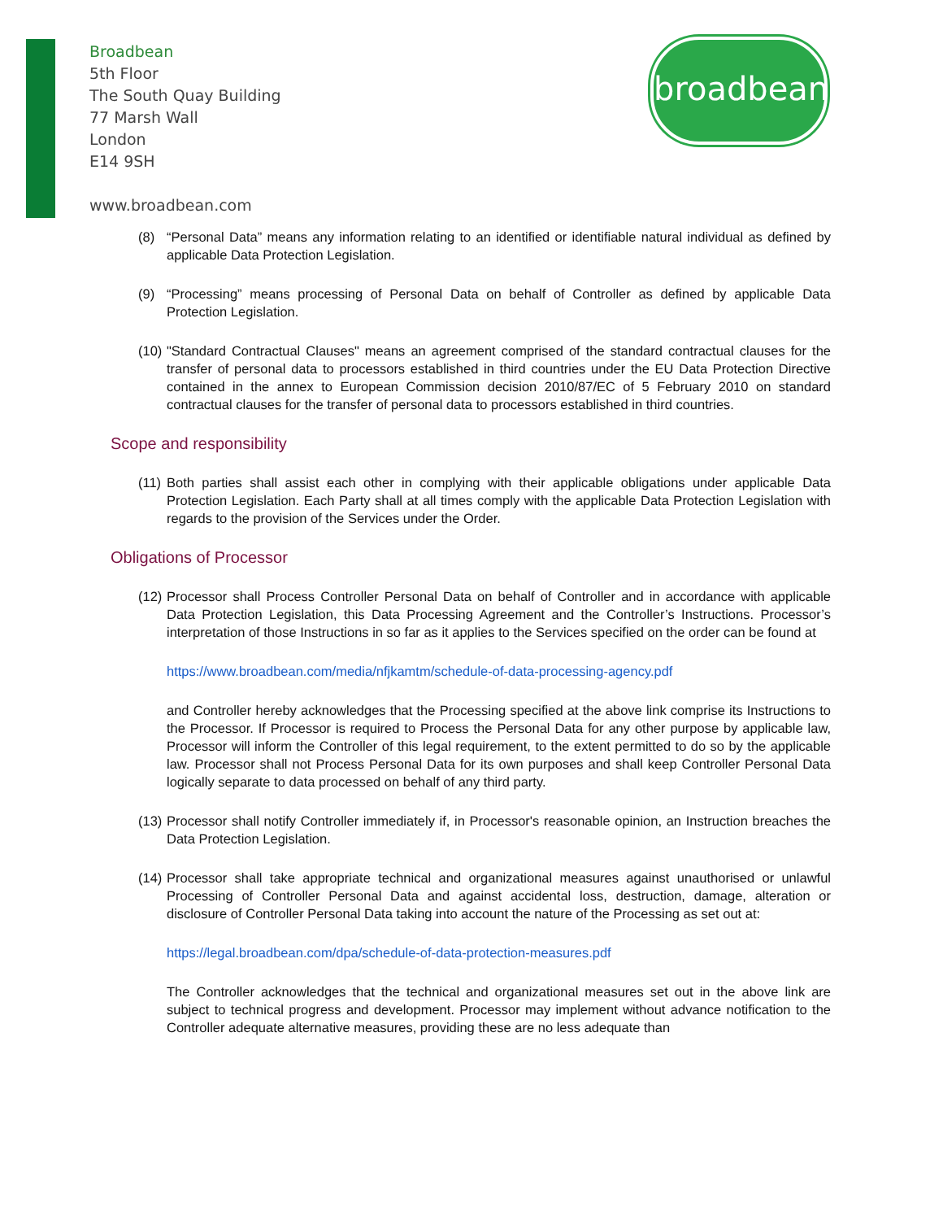Broadbean
5th Floor
The South Quay Building
77 Marsh Wall
London
E14 9SH
www.broadbean.com
broadbean
(8) “Personal Data” means any information relating to an identified or identifiable natural individual as defined by applicable Data Protection Legislation.
(9) “Processing” means processing of Personal Data on behalf of Controller as defined by applicable Data Protection Legislation.
(10)
"Standard Contractual Clauses" means an agreement comprised of the standard contractual clauses for the transfer of personal data to processors established in third countries under the EU Data Protection Directive contained in the annex to European Commission decision 2010/87/EC of 5 February 2010 on standard contractual clauses for the transfer of personal data to processors established in third countries.
Scope and responsibility
(11)
Both parties shall assist each other in complying with their applicable obligations under applicable Data Protection Legislation. Each Party shall at all times comply with the applicable Data Protection Legislation with regards to the provision of the Services under the Order.
Obligations of Processor
(12)
Processor shall Process Controller Personal Data on behalf of Controller and in accordance with applicable Data Protection Legislation, this Data Processing Agreement and the Controller’s Instructions. Processor’s interpretation of those Instructions in so far as it applies to the Services specified on the order can be found at
https://www.broadbean.com/media/nfjkamtm/schedule-of-data-processing-agency.pdf
and Controller hereby acknowledges that the Processing specified at the above link comprise its Instructions to the Processor. If Processor is required to Process the Personal Data for any other purpose by applicable law, Processor will inform the Controller of this legal requirement, to the extent permitted to do so by the applicable law. Processor shall not Process Personal Data for its own purposes and shall keep Controller Personal Data logically separate to data processed on behalf of any third party.
(13)
Processor shall notify Controller immediately if, in Processor's reasonable opinion, an Instruction breaches the Data Protection Legislation.
(14)
Processor shall take appropriate technical and organizational measures against unauthorised or unlawful Processing of Controller Personal Data and against accidental loss, destruction, damage, alteration or disclosure of Controller Personal Data taking into account the nature of the Processing as set out at:
https://legal.broadbean.com/dpa/schedule-of-data-protection-measures.pdf
The Controller acknowledges that the technical and organizational measures set out in the above link are subject to technical progress and development. Processor may implement without advance notification to the Controller adequate alternative measures, providing these are no less adequate than